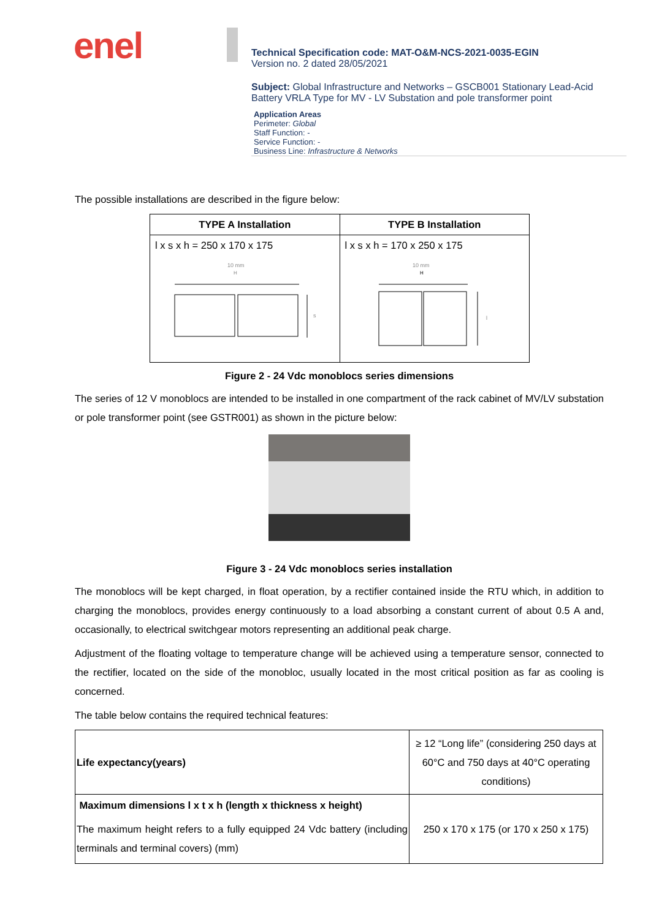enel
Technical Specification code: MAT-O&M-NCS-2021-0035-EGIN
Version no. 2 dated 28/05/2021
Subject: Global Infrastructure and Networks – GSCB001 Stationary Lead-Acid Battery VRLA Type for MV - LV Substation and pole transformer point
Application Areas
Perimeter: Global
Staff Function: -
Service Function: -
Business Line: Infrastructure & Networks
The possible installations are described in the figure below:
| TYPE A Installation | TYPE B Installation |
| --- | --- |
| l x s x h = 250 x 170 x 175 10 mm H s | l x s x h = 170 x 250 x 175 10 mm H l |
Figure 2 - 24 Vdc monoblocs series dimensions
The series of 12 V monoblocs are intended to be installed in one compartment of the rack cabinet of MV/LV substation or pole transformer point (see GSTR001) as shown in the picture below:
Figure 3 - 24 Vdc monoblocs series installation
The monoblocs will be kept charged, in float operation, by a rectifier contained inside the RTU which, in addition to charging the monoblocs, provides energy continuously to a load absorbing a constant current of about 0.5 A and, occasionally, to electrical switchgear motors representing an additional peak charge.
Adjustment of the floating voltage to temperature change will be achieved using a temperature sensor, connected to the rectifier, located on the side of the monobloc, usually located in the most critical position as far as cooling is concerned.
The table below contains the required technical features:
| Life expectancy(years) | ≥ 12 “Long life” (considering 250 days at 60°C and 750 days at 40°C operating conditions) |
| Maximum dimensions l x t x h (length x thickness x height) The maximum height refers to a fully equipped 24 Vdc battery (including terminals and terminal covers) (mm) | 250 x 170 x 175 (or 170 x 250 x 175) |